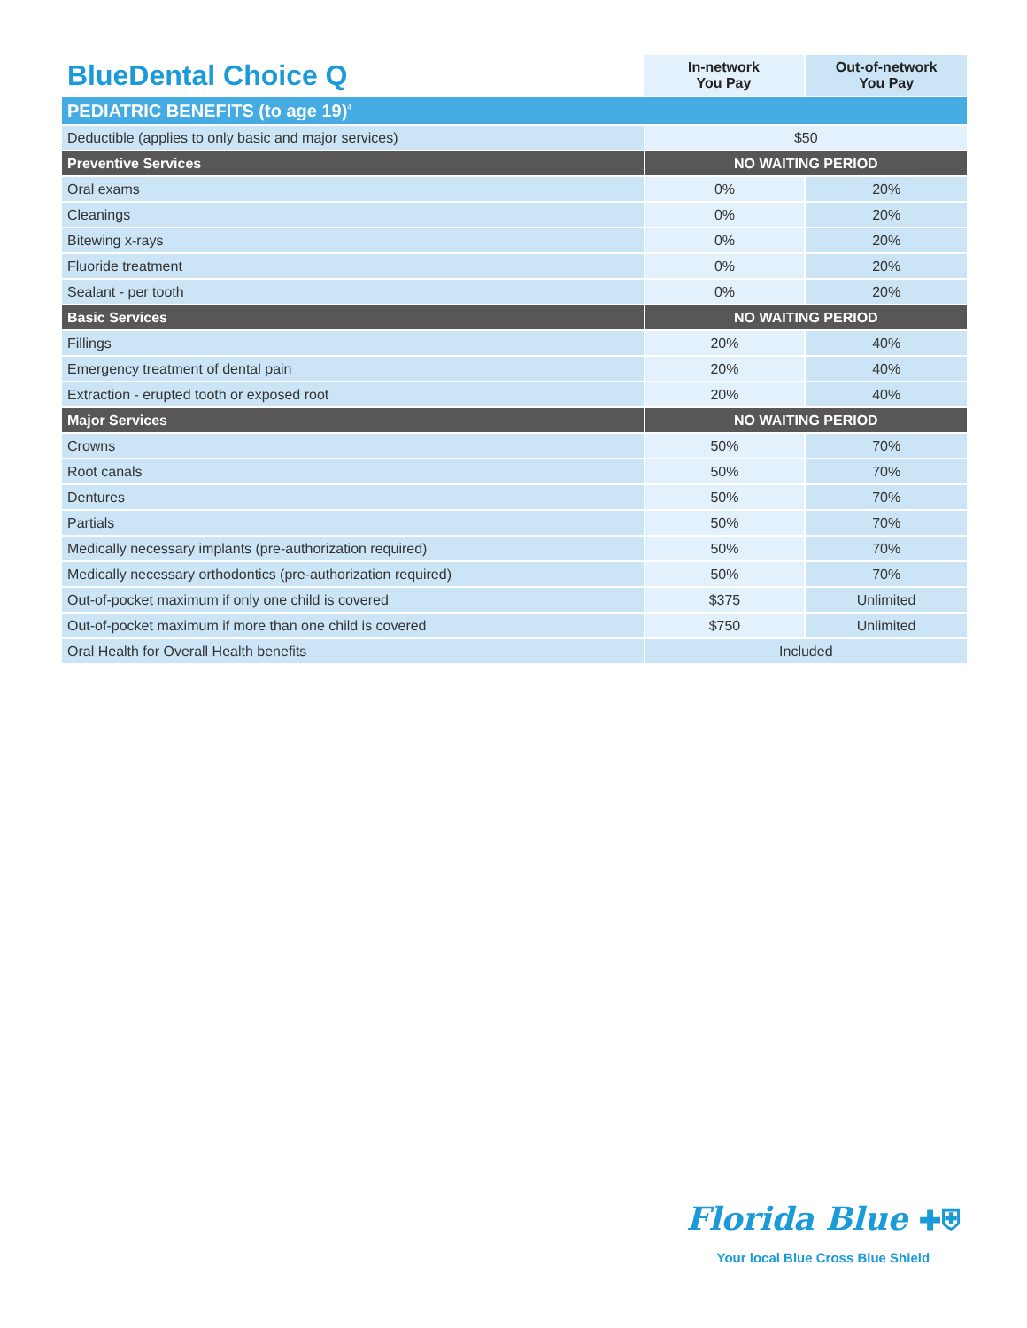| BlueDental Choice Q | In-network You Pay | Out-of-network You Pay |
| --- | --- | --- |
| PEDIATRIC BENEFITS (to age 19)<sup>4</sup> | | |
| Deductible (applies to only basic and major services) | $50 | |
| Preventive Services | NO WAITING PERIOD | |
| Oral exams | 0% | 20% |
| Cleanings | 0% | 20% |
| Bitewing x-rays | 0% | 20% |
| Fluoride treatment | 0% | 20% |
| Sealant - per tooth | 0% | 20% |
| Basic Services | NO WAITING PERIOD | |
| Fillings | 20% | 40% |
| Emergency treatment of dental pain | 20% | 40% |
| Extraction - erupted tooth or exposed root | 20% | 40% |
| Major Services | NO WAITING PERIOD | |
| Crowns | 50% | 70% |
| Root canals | 50% | 70% |
| Dentures | 50% | 70% |
| Partials | 50% | 70% |
| Medically necessary implants (pre-authorization required) | 50% | 70% |
| Medically necessary orthodontics (pre-authorization required) | 50% | 70% |
| Out-of-pocket maximum if only one child is covered | $375 | Unlimited |
| Out-of-pocket maximum if more than one child is covered | $750 | Unlimited |
| Oral Health for Overall Health benefits | Included | |
Florida Blue ✚⛨
Your local Blue Cross Blue Shield